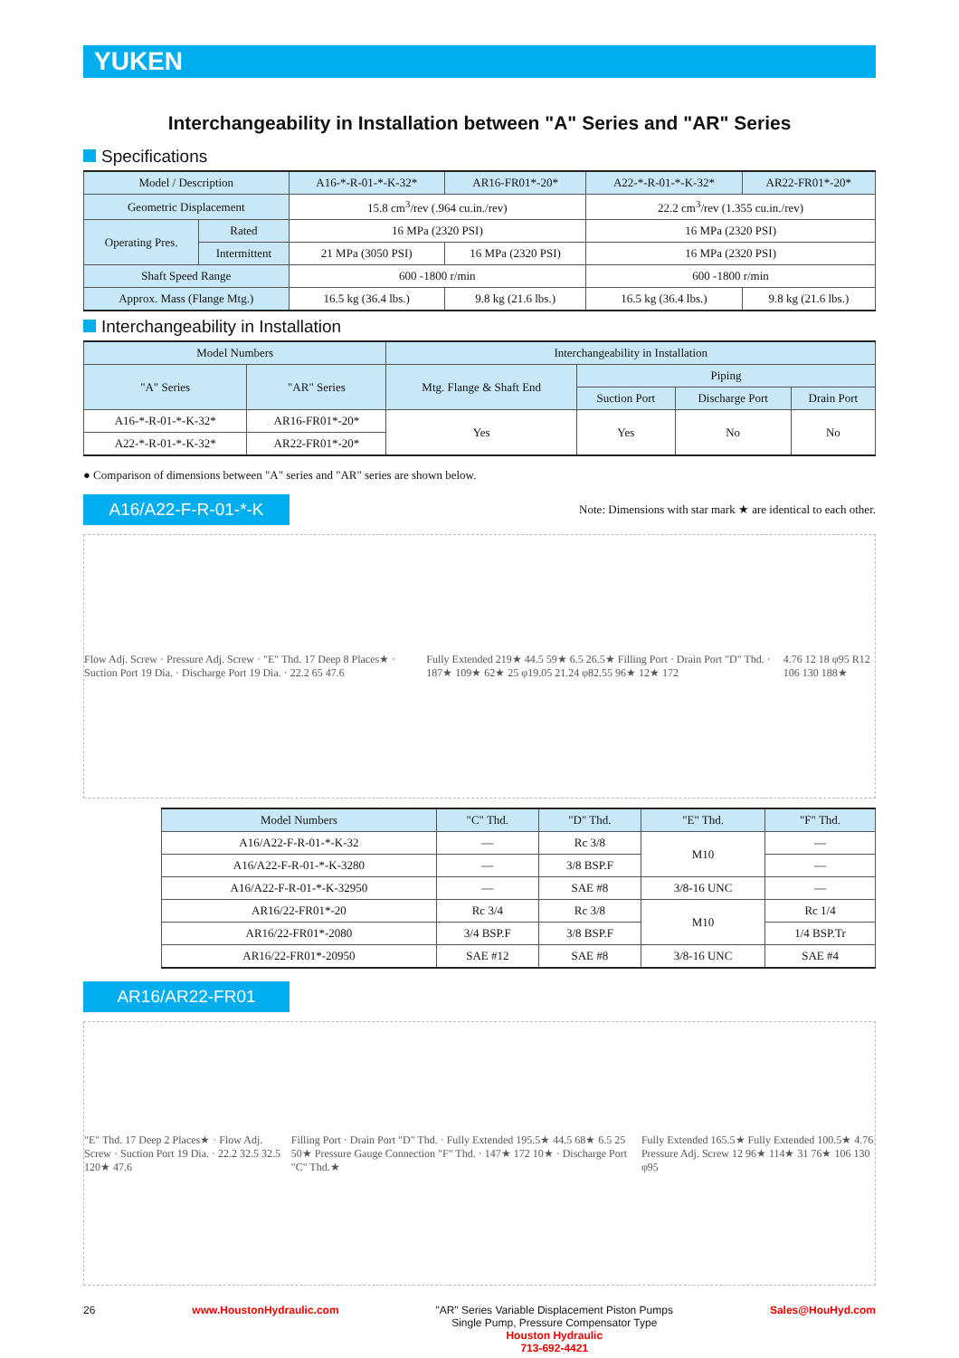YUKEN
Interchangeability in Installation between "A" Series and "AR" Series
Specifications
| Model / Description | | A16-*-R-01-*-K-32* | AR16-FR01*-20* | A22-*-R-01-*-K-32* | AR22-FR01*-20* |
| --- | --- | --- | --- | --- | --- |
| Geometric Displacement | | 15.8 cm<sup>3</sup>/rev (.964 cu.in./rev) | | 22.2 cm<sup>3</sup>/rev (1.355 cu.in./rev) | |
| Operating Pres. | Rated | 16 MPa (2320 PSI) | | 16 MPa (2320 PSI) | |
| | Intermittent | 21 MPa (3050 PSI) | 16 MPa (2320 PSI) | 16 MPa (2320 PSI) | |
| Shaft Speed Range | | 600 -1800 r/min | | 600 -1800 r/min | |
| Approx. Mass (Flange Mtg.) | | 16.5 kg (36.4 lbs.) | 9.8 kg (21.6 lbs.) | 16.5 kg (36.4 lbs.) | 9.8 kg (21.6 lbs.) |
Interchangeability in Installation
| Model Numbers | | Interchangeability in Installation | | | |
| --- | --- | --- | --- | --- | --- |
| "A" Series | "AR" Series | Mtg. Flange & Shaft End | Piping | | |
| | | | Suction Port | Discharge Port | Drain Port |
| A16-*-R-01-*-K-32* | AR16-FR01*-20* | Yes | Yes | No | No |
| A22-*-R-01-*-K-32* | AR22-FR01*-20* | | | | |
● Comparison of dimensions between "A" series and "AR" series are shown below.
A16/A22-F-R-01-*-K
Note: Dimensions with star mark ★ are identical to each other.
Flow Adj. Screw · Pressure Adj. Screw · "E" Thd. 17 Deep 8 Places★ · Suction Port 19 Dia. · Discharge Port 19 Dia. · 22.2 65 47.6
Fully Extended 219★ 44.5 59★ 6.5 26.5★ Filling Port · Drain Port "D" Thd. · 187★ 109★ 62★ 25 φ19.05 21.24 φ82.55 96★ 12★ 172
4.76 12 18 φ95 R12 106 130 188★
| Model Numbers | "C" Thd. | "D" Thd. | "E" Thd. | "F" Thd. |
| --- | --- | --- | --- | --- |
| A16/A22-F-R-01-*-K-32 | — | Rc 3/8 | M10 | — |
| A16/A22-F-R-01-*-K-3280 | — | 3/8 BSP.F | | — |
| A16/A22-F-R-01-*-K-32950 | — | SAE #8 | 3/8-16 UNC | — |
| AR16/22-FR01*-20 | Rc 3/4 | Rc 3/8 | M10 | Rc 1/4 |
| AR16/22-FR01*-2080 | 3/4 BSP.F | 3/8 BSP.F | | 1/4 BSP.Tr |
| AR16/22-FR01*-20950 | SAE #12 | SAE #8 | 3/8-16 UNC | SAE #4 |
AR16/AR22-FR01
"E" Thd. 17 Deep 2 Places★ · Flow Adj. Screw · Suction Port 19 Dia. · 22.2 32.5 32.5 120★ 47.6
Filling Port · Drain Port "D" Thd. · Fully Extended 195.5★ 44.5 68★ 6.5 25 50★ Pressure Gauge Connection "F" Thd. · 147★ 172 10★ · Discharge Port "C" Thd.★
Fully Extended 165.5★ Fully Extended 100.5★ 4.76 Pressure Adj. Screw 12 96★ 114★ 31 76★ 106 130 φ95
26 www.HoustonHydraulic.com "AR" Series Variable Displacement Piston Pumps
Single Pump, Pressure Compensator Type
Houston Hydraulic
713-692-4421 Sales@HouHyd.com